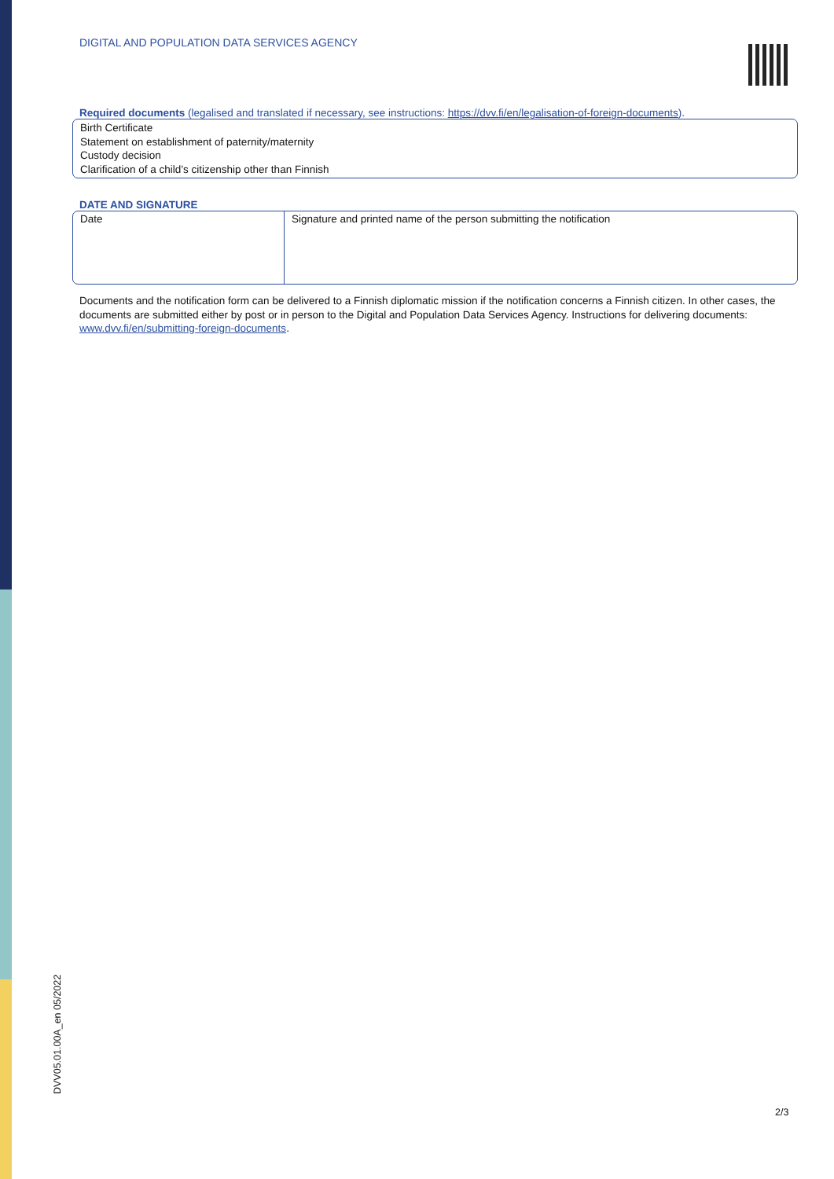DIGITAL AND POPULATION DATA SERVICES AGENCY
Required documents (legalised and translated if necessary, see instructions: https://dvv.fi/en/legalisation-of-foreign-documents).
Birth Certificate
Statement on establishment of paternity/maternity
Custody decision
Clarification of a child’s citizenship other than Finnish
DATE AND SIGNATURE
| Date | Signature and printed name of the person submitting the notification |
Documents and the notification form can be delivered to a Finnish diplomatic mission if the notification concerns a Finnish citizen. In other cases, the documents are submitted either by post or in person to the Digital and Population Data Services Agency. Instructions for delivering documents: www.dvv.fi/en/submitting-foreign-documents.
DVV05.01.00A_en 05/2022
2/3